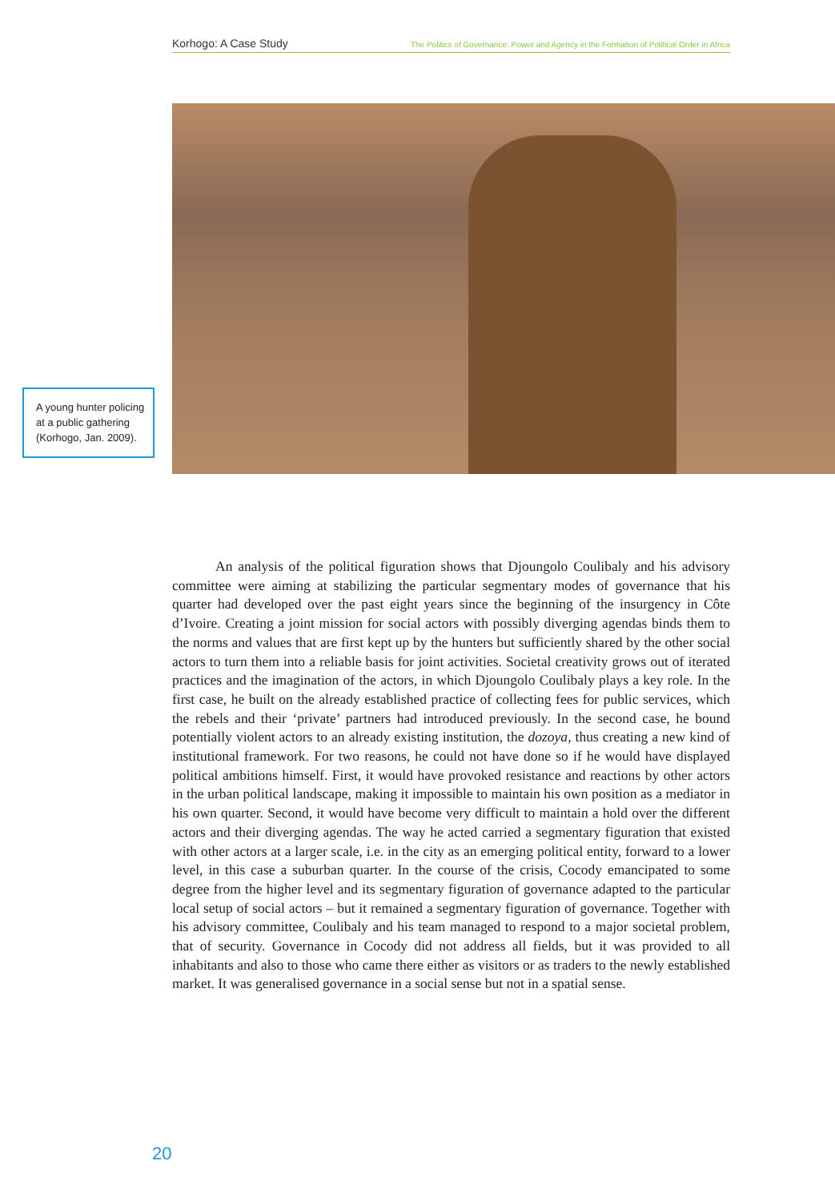Korhogo: A Case Study The Politics of Governance: Power and Agency in the Formation of Political Order in Africa
A young hunter policing at a public gathering (Korhogo, Jan. 2009).
An analysis of the political figuration shows that Djoungolo Coulibaly and his advisory committee were aiming at stabilizing the particular segmentary modes of governance that his quarter had developed over the past eight years since the beginning of the insurgency in Côte d’Ivoire. Creating a joint mission for social actors with possibly diverging agendas binds them to the norms and values that are first kept up by the hunters but sufficiently shared by the other social actors to turn them into a reliable basis for joint activities. Societal creativity grows out of iterated practices and the imagination of the actors, in which Djoungolo Coulibaly plays a key role. In the first case, he built on the already established practice of collecting fees for public services, which the rebels and their ‘private’ partners had introduced previously. In the second case, he bound potentially violent actors to an already existing institution, the dozoya, thus creating a new kind of institutional framework. For two reasons, he could not have done so if he would have displayed political ambitions himself. First, it would have provoked resistance and reactions by other actors in the urban political landscape, making it impossible to maintain his own position as a mediator in his own quarter. Second, it would have become very difficult to maintain a hold over the different actors and their diverging agendas. The way he acted carried a segmentary figuration that existed with other actors at a larger scale, i.e. in the city as an emerging political entity, forward to a lower level, in this case a suburban quarter. In the course of the crisis, Cocody emancipated to some degree from the higher level and its segmentary figuration of governance adapted to the particular local setup of social actors – but it remained a segmentary figuration of governance. Together with his advisory committee, Coulibaly and his team managed to respond to a major societal problem, that of security. Governance in Cocody did not address all fields, but it was provided to all inhabitants and also to those who came there either as visitors or as traders to the newly established market. It was generalised governance in a social sense but not in a spatial sense.
20